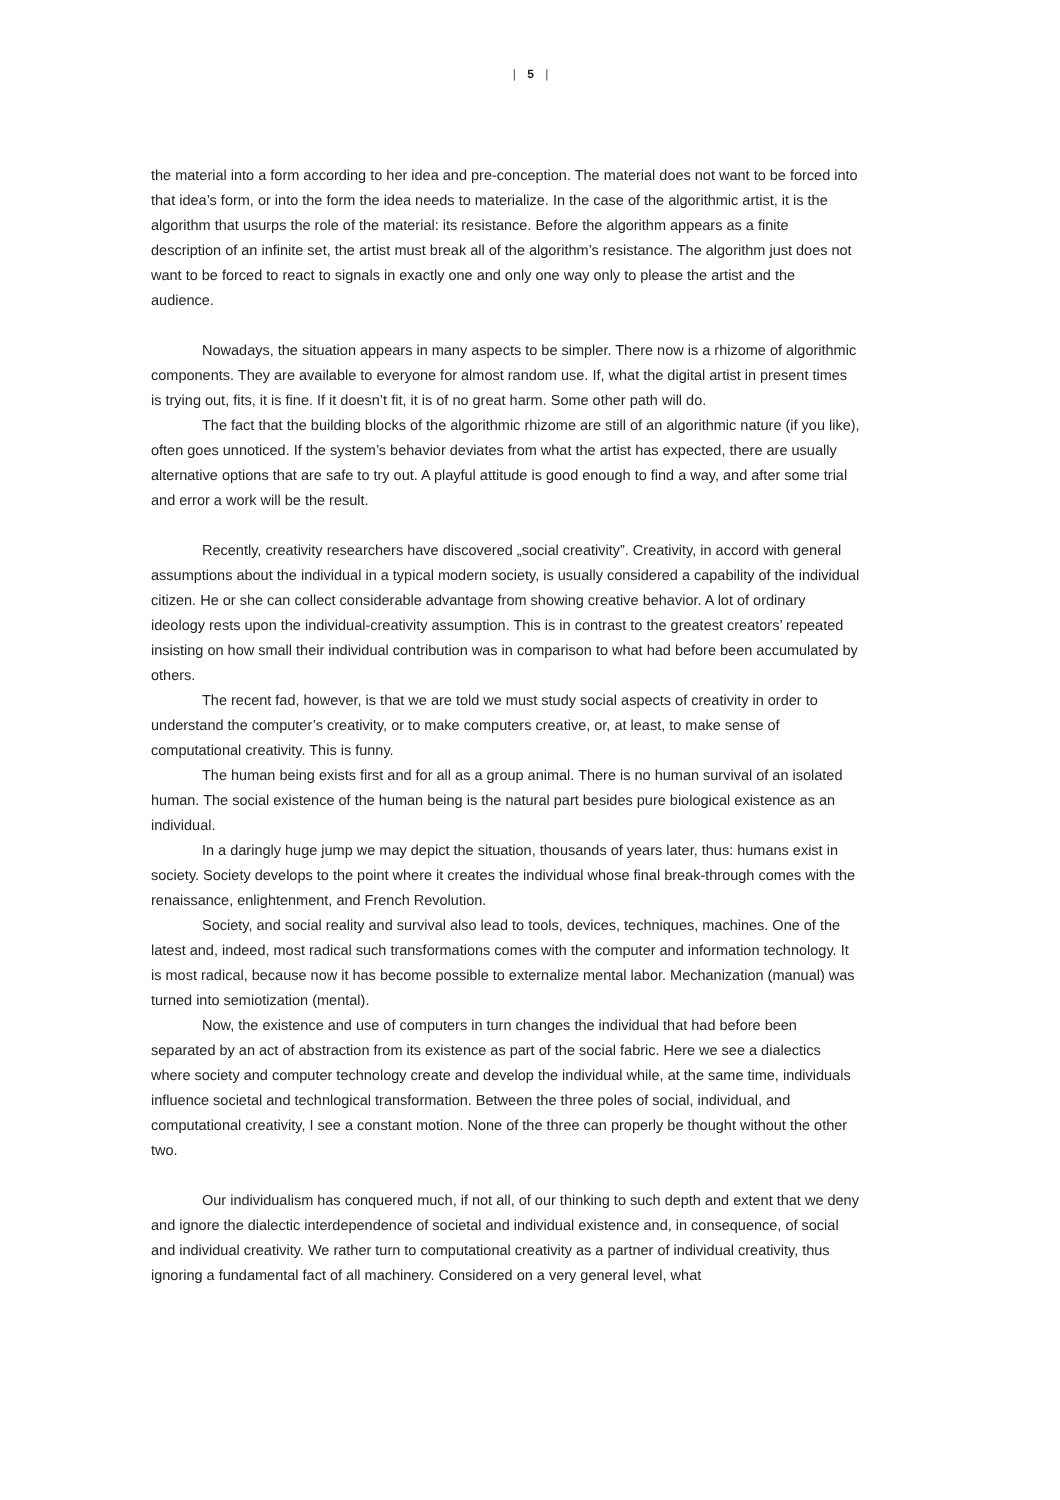| 5 |
the material into a form according to her idea and pre-conception. The material does not want to be forced into that idea’s form, or into the form the idea needs to materialize. In the case of the algorithmic artist, it is the algorithm that usurps the role of the material: its resistance. Before the algorithm appears as a finite description of an infinite set, the artist must break all of the algorithm’s resistance. The algorithm just does not want to be forced to react to signals in exactly one and only one way only to please the artist and the audience.
Nowadays, the situation appears in many aspects to be simpler. There now is a rhizome of algorithmic components. They are available to everyone for almost random use. If, what the digital artist in present times is trying out, fits, it is fine. If it doesn’t fit, it is of no great harm. Some other path will do.
The fact that the building blocks of the algorithmic rhizome are still of an algorithmic nature (if you like), often goes unnoticed. If the system’s behavior deviates from what the artist has expected, there are usually alternative options that are safe to try out. A playful attitude is good enough to find a way, and after some trial and error a work will be the result.
Recently, creativity researchers have discovered „social creativity”. Creativity, in accord with general assumptions about the individual in a typical modern society, is usually considered a capability of the individual citizen. He or she can collect considerable advantage from showing creative behavior. A lot of ordinary ideology rests upon the individual-creativity assumption. This is in contrast to the greatest creators’ repeated insisting on how small their individual contribution was in comparison to what had before been accumulated by others.
The recent fad, however, is that we are told we must study social aspects of creativity in order to understand the computer’s creativity, or to make computers creative, or, at least, to make sense of computational creativity. This is funny.
The human being exists first and for all as a group animal. There is no human survival of an isolated human. The social existence of the human being is the natural part besides pure biological existence as an individual.
In a daringly huge jump we may depict the situation, thousands of years later, thus: humans exist in society. Society develops to the point where it creates the individual whose final break-through comes with the renaissance, enlightenment, and French Revolution.
Society, and social reality and survival also lead to tools, devices, techniques, machines. One of the latest and, indeed, most radical such transformations comes with the computer and information technology. It is most radical, because now it has become possible to externalize mental labor. Mechanization (manual) was turned into semiotization (mental).
Now, the existence and use of computers in turn changes the individual that had before been separated by an act of abstraction from its existence as part of the social fabric. Here we see a dialectics where society and computer technology create and develop the individual while, at the same time, individuals influence societal and technlogical transformation. Between the three poles of social, individual, and computational creativity, I see a constant motion. None of the three can properly be thought without the other two.
Our individualism has conquered much, if not all, of our thinking to such depth and extent that we deny and ignore the dialectic interdependence of societal and individual existence and, in consequence, of social and individual creativity. We rather turn to computational creativity as a partner of individual creativity, thus ignoring a fundamental fact of all machinery. Considered on a very general level, what